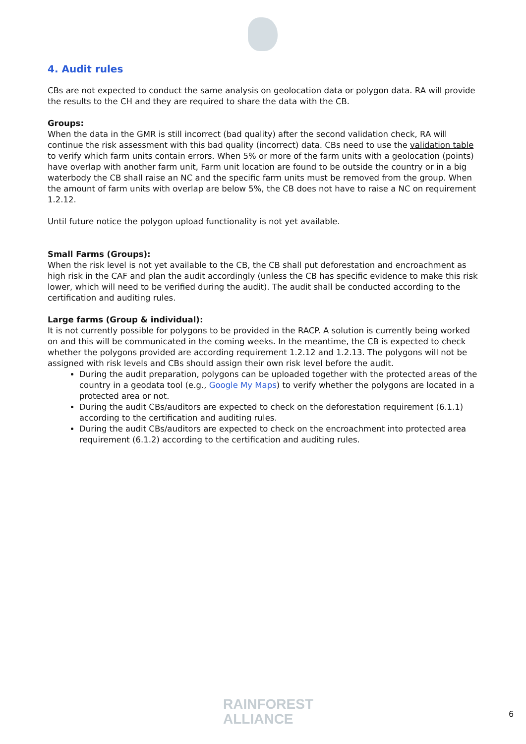4. Audit rules
CBs are not expected to conduct the same analysis on geolocation data or polygon data. RA will provide the results to the CH and they are required to share the data with the CB.
Groups:
When the data in the GMR is still incorrect (bad quality) after the second validation check, RA will continue the risk assessment with this bad quality (incorrect) data. CBs need to use the validation table to verify which farm units contain errors. When 5% or more of the farm units with a geolocation (points) have overlap with another farm unit, Farm unit location are found to be outside the country or in a big waterbody the CB shall raise an NC and the specific farm units must be removed from the group. When the amount of farm units with overlap are below 5%, the CB does not have to raise a NC on requirement 1.2.12.
Until future notice the polygon upload functionality is not yet available.
Small Farms (Groups):
When the risk level is not yet available to the CB, the CB shall put deforestation and encroachment as high risk in the CAF and plan the audit accordingly (unless the CB has specific evidence to make this risk lower, which will need to be verified during the audit). The audit shall be conducted according to the certification and auditing rules.
Large farms (Group & individual):
It is not currently possible for polygons to be provided in the RACP. A solution is currently being worked on and this will be communicated in the coming weeks. In the meantime, the CB is expected to check whether the polygons provided are according requirement 1.2.12 and 1.2.13. The polygons will not be assigned with risk levels and CBs should assign their own risk level before the audit.
During the audit preparation, polygons can be uploaded together with the protected areas of the country in a geodata tool (e.g., Google My Maps) to verify whether the polygons are located in a protected area or not.
During the audit CBs/auditors are expected to check on the deforestation requirement (6.1.1) according to the certification and auditing rules.
During the audit CBs/auditors are expected to check on the encroachment into protected area requirement (6.1.2) according to the certification and auditing rules.
RAINFOREST
ALLIANCE
6